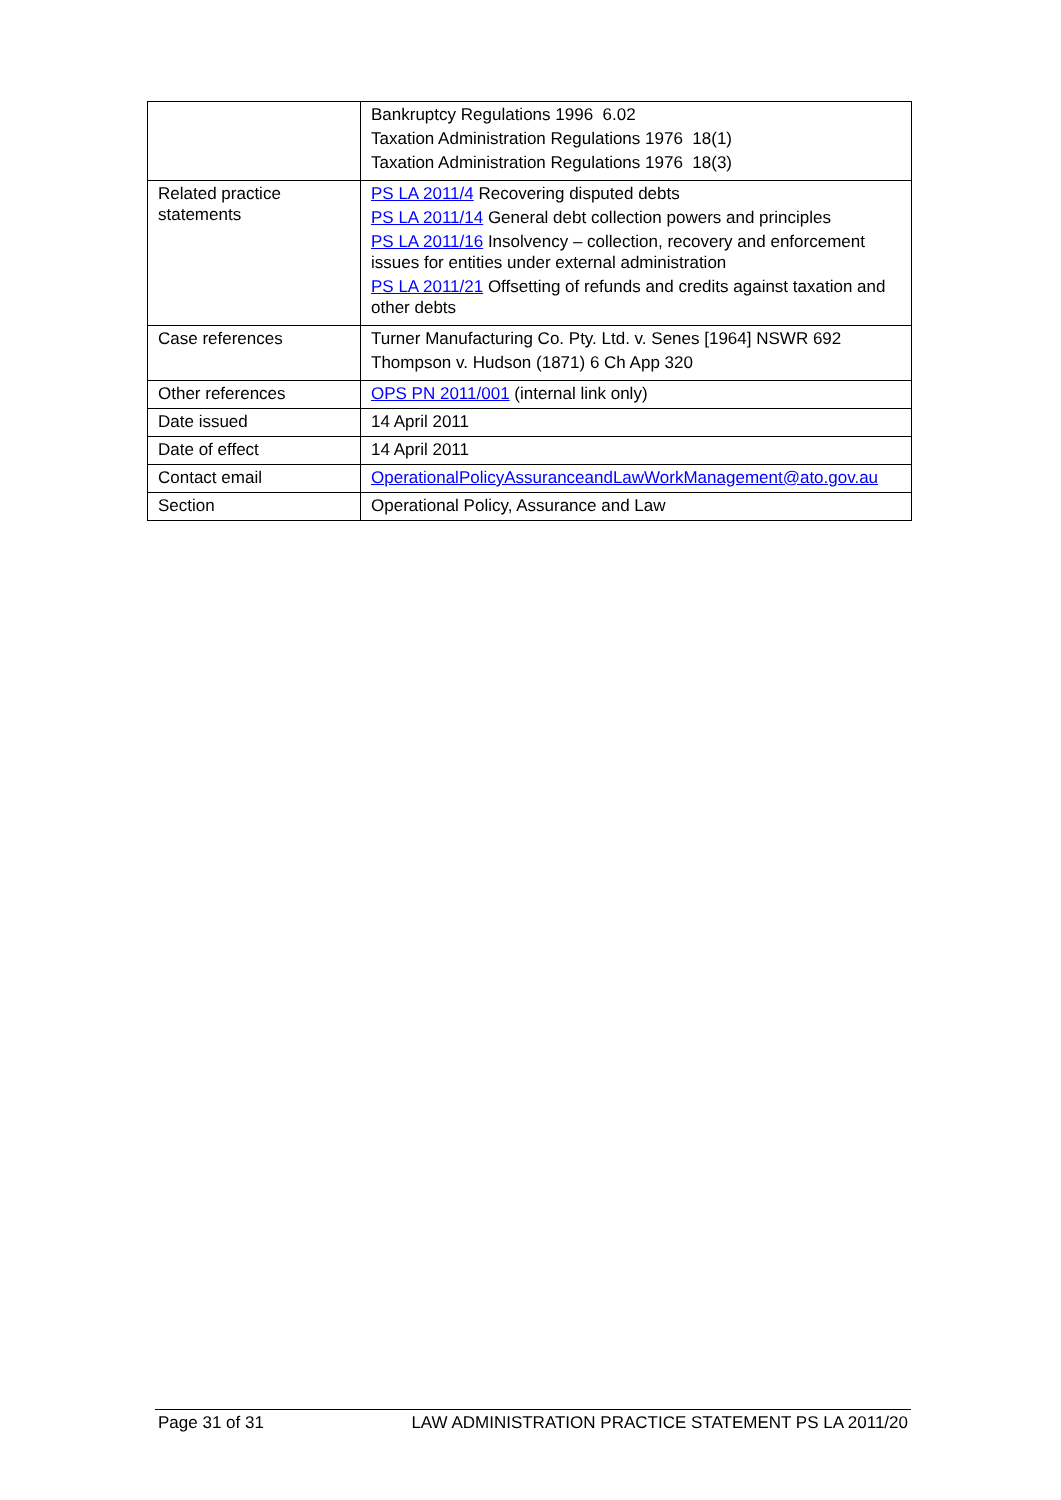| | Bankruptcy Regulations 1996 6.02 Taxation Administration Regulations 1976 18(1) Taxation Administration Regulations 1976 18(3) |
| Related practice statements | PS LA 2011/4 Recovering disputed debts PS LA 2011/14 General debt collection powers and principles PS LA 2011/16 Insolvency – collection, recovery and enforcement issues for entities under external administration PS LA 2011/21 Offsetting of refunds and credits against taxation and other debts |
| Case references | Turner Manufacturing Co. Pty. Ltd. v. Senes [1964] NSWR 692 Thompson v. Hudson (1871) 6 Ch App 320 |
| Other references | OPS PN 2011/001 (internal link only) |
| Date issued | 14 April 2011 |
| Date of effect | 14 April 2011 |
| Contact email | OperationalPolicyAssuranceandLawWorkManagement@ato.gov.au |
| Section | Operational Policy, Assurance and Law |
Page 31 of 31 LAW ADMINISTRATION PRACTICE STATEMENT PS LA 2011/20